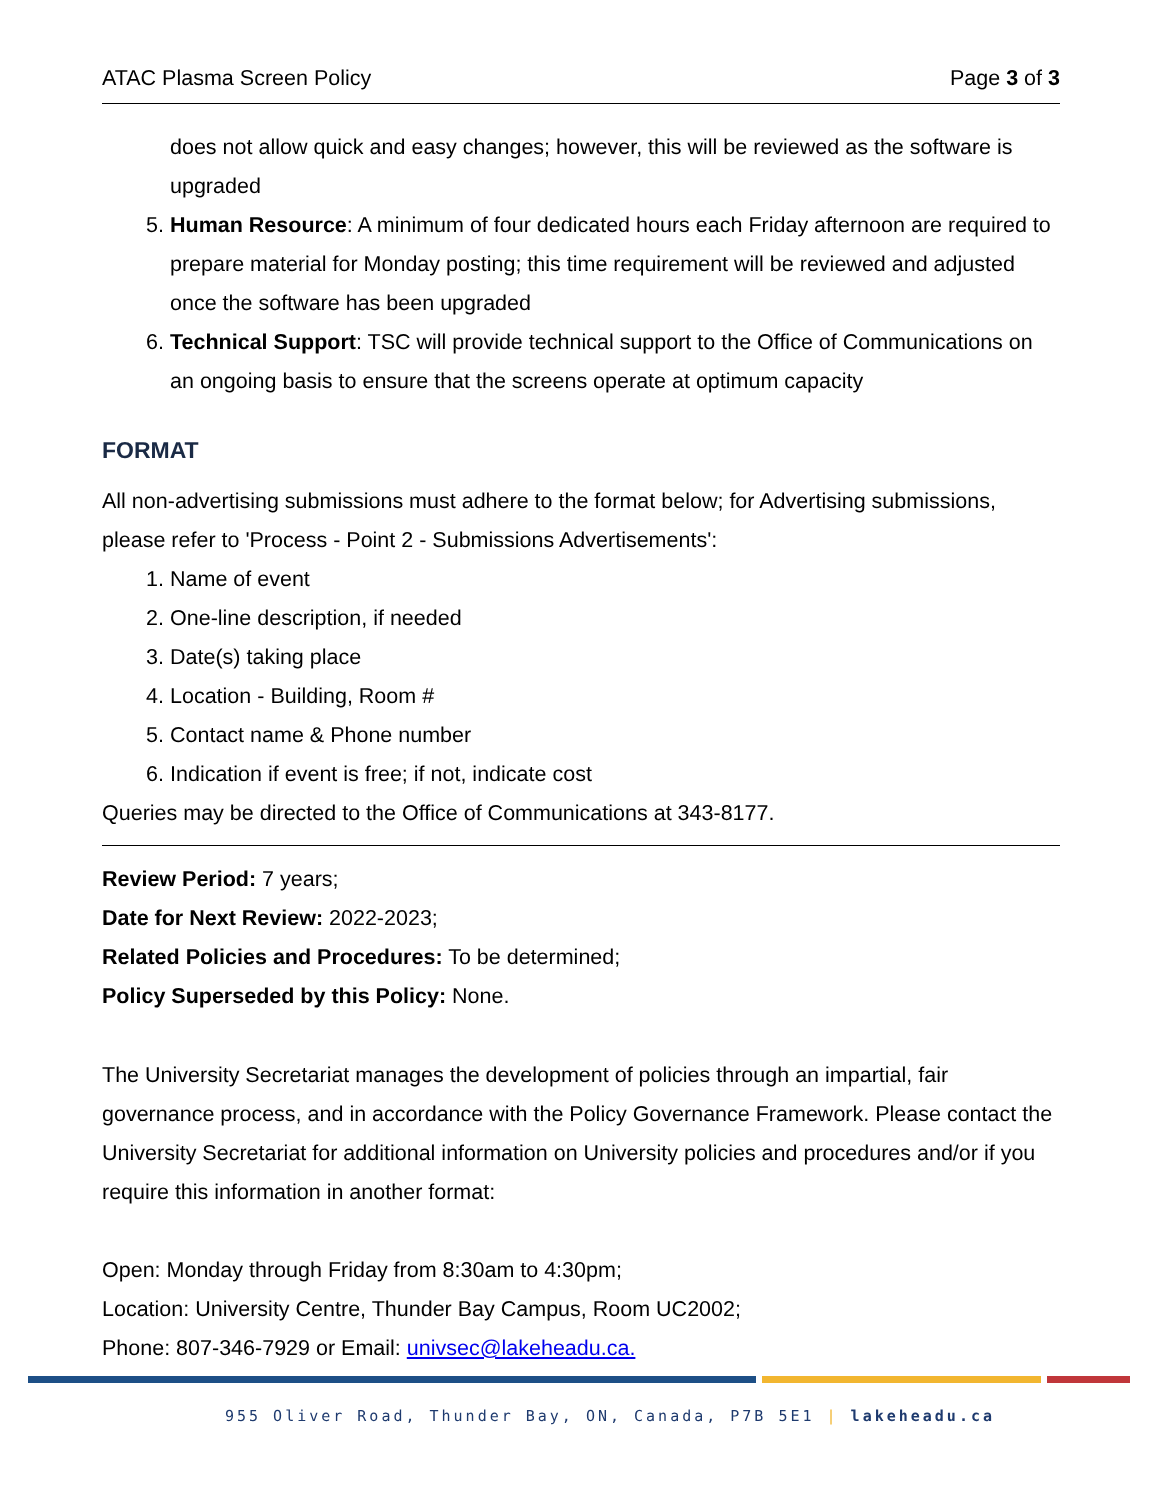ATAC Plasma Screen Policy Page 3 of 3
does not allow quick and easy changes; however, this will be reviewed as the software is upgraded
5. Human Resource: A minimum of four dedicated hours each Friday afternoon are required to prepare material for Monday posting; this time requirement will be reviewed and adjusted once the software has been upgraded
6. Technical Support: TSC will provide technical support to the Office of Communications on an ongoing basis to ensure that the screens operate at optimum capacity
FORMAT
All non-advertising submissions must adhere to the format below; for Advertising submissions, please refer to 'Process - Point 2 - Submissions Advertisements':
1. Name of event
2. One-line description, if needed
3. Date(s) taking place
4. Location - Building, Room #
5. Contact name & Phone number
6. Indication if event is free; if not, indicate cost
Queries may be directed to the Office of Communications at 343-8177.
Review Period: 7 years;
Date for Next Review: 2022-2023;
Related Policies and Procedures: To be determined;
Policy Superseded by this Policy: None.
The University Secretariat manages the development of policies through an impartial, fair governance process, and in accordance with the Policy Governance Framework. Please contact the University Secretariat for additional information on University policies and procedures and/or if you require this information in another format:
Open: Monday through Friday from 8:30am to 4:30pm;
Location: University Centre, Thunder Bay Campus, Room UC2002;
Phone: 807-346-7929 or Email: univsec@lakeheadu.ca.
955 Oliver Road, Thunder Bay, ON, Canada, P7B 5E1 | lakeheadu.ca